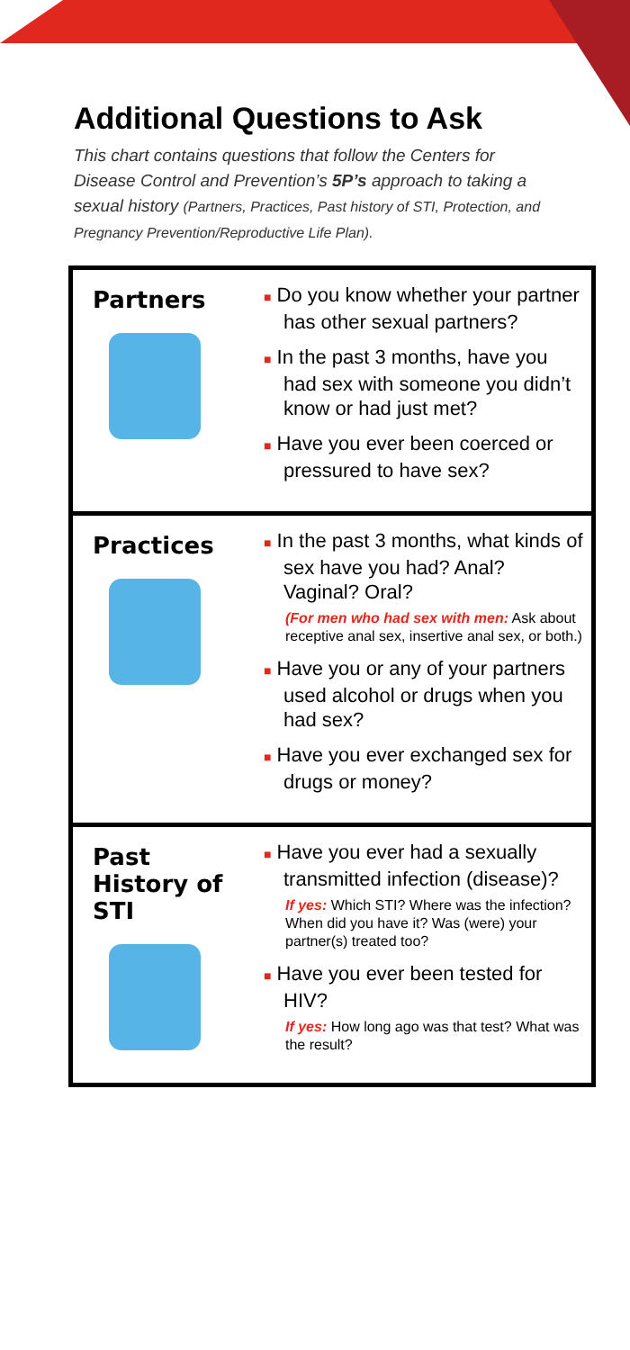Additional Questions to Ask
This chart contains questions that follow the Centers for Disease Control and Prevention’s 5P’s approach to taking a sexual history (Partners, Practices, Past history of STI, Protection, and Pregnancy Prevention/Reproductive Life Plan).
| Partners | ■ Do you know whether your partner has other sexual partners? ■ In the past 3 months, have you had sex with someone you didn’t know or had just met? ■ Have you ever been coerced or pressured to have sex? |
| Practices | ■ In the past 3 months, what kinds of sex have you had? Anal? Vaginal? Oral? (For men who had sex with men: Ask about receptive anal sex, insertive anal sex, or both.) ■ Have you or any of your partners used alcohol or drugs when you had sex? ■ Have you ever exchanged sex for drugs or money? |
| Past History of STI | ■ Have you ever had a sexually transmitted infection (disease)? If yes: Which STI? Where was the infection? When did you have it? Was (were) your partner(s) treated too? ■ Have you ever been tested for HIV? If yes: How long ago was that test? What was the result? |